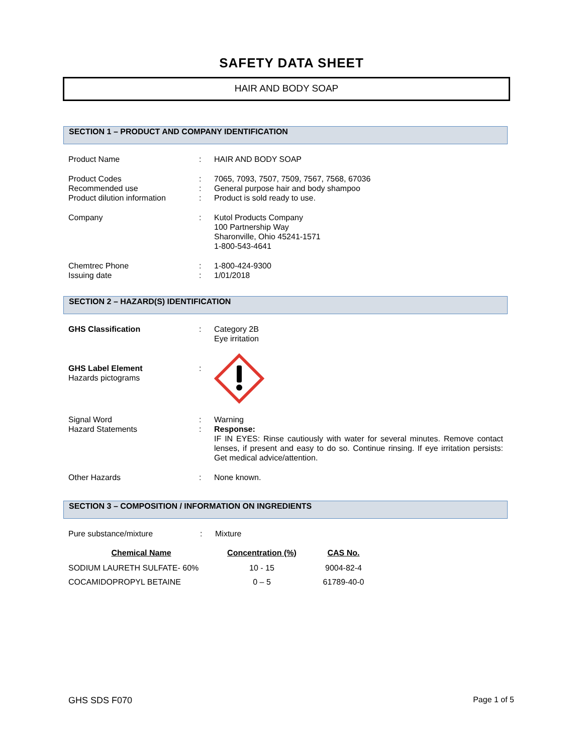SAFETY DATA SHEET
HAIR AND BODY SOAP
SECTION 1 – PRODUCT AND COMPANY IDENTIFICATION
| Product Name | : | HAIR AND BODY SOAP |
| Product Codes | : | 7065, 7093, 7507, 7509, 7567, 7568, 67036 |
| Recommended use | : | General purpose hair and body shampoo |
| Product dilution information | : | Product is sold ready to use. |
| Company | : | Kutol Products Company 100 Partnership Way Sharonville, Ohio 45241-1571 1-800-543-4641 |
| Chemtrec Phone | : | 1-800-424-9300 |
| Issuing date | : | 1/01/2018 |
SECTION 2 – HAZARD(S) IDENTIFICATION
| GHS Classification | : | Category 2B Eye irritation |
| GHS Label Element Hazards pictograms | : | |
| Signal Word | : | Warning |
| Hazard Statements | : | Response: IF IN EYES: Rinse cautiously with water for several minutes. Remove contact lenses, if present and easy to do so. Continue rinsing. If eye irritation persists: Get medical advice/attention. |
| Other Hazards | : | None known. |
SECTION 3 – COMPOSITION / INFORMATION ON INGREDIENTS
| Pure substance/mixture | : | Mixture |
| Chemical Name | Concentration (%) | CAS No. |
| --- | --- | --- |
| SODIUM LAURETH SULFATE- 60% | 10 - 15 | 9004-82-4 |
| COCAMIDOPROPYL BETAINE | 0 – 5 | 61789-40-0 |
GHS SDS F070 Page 1 of 5